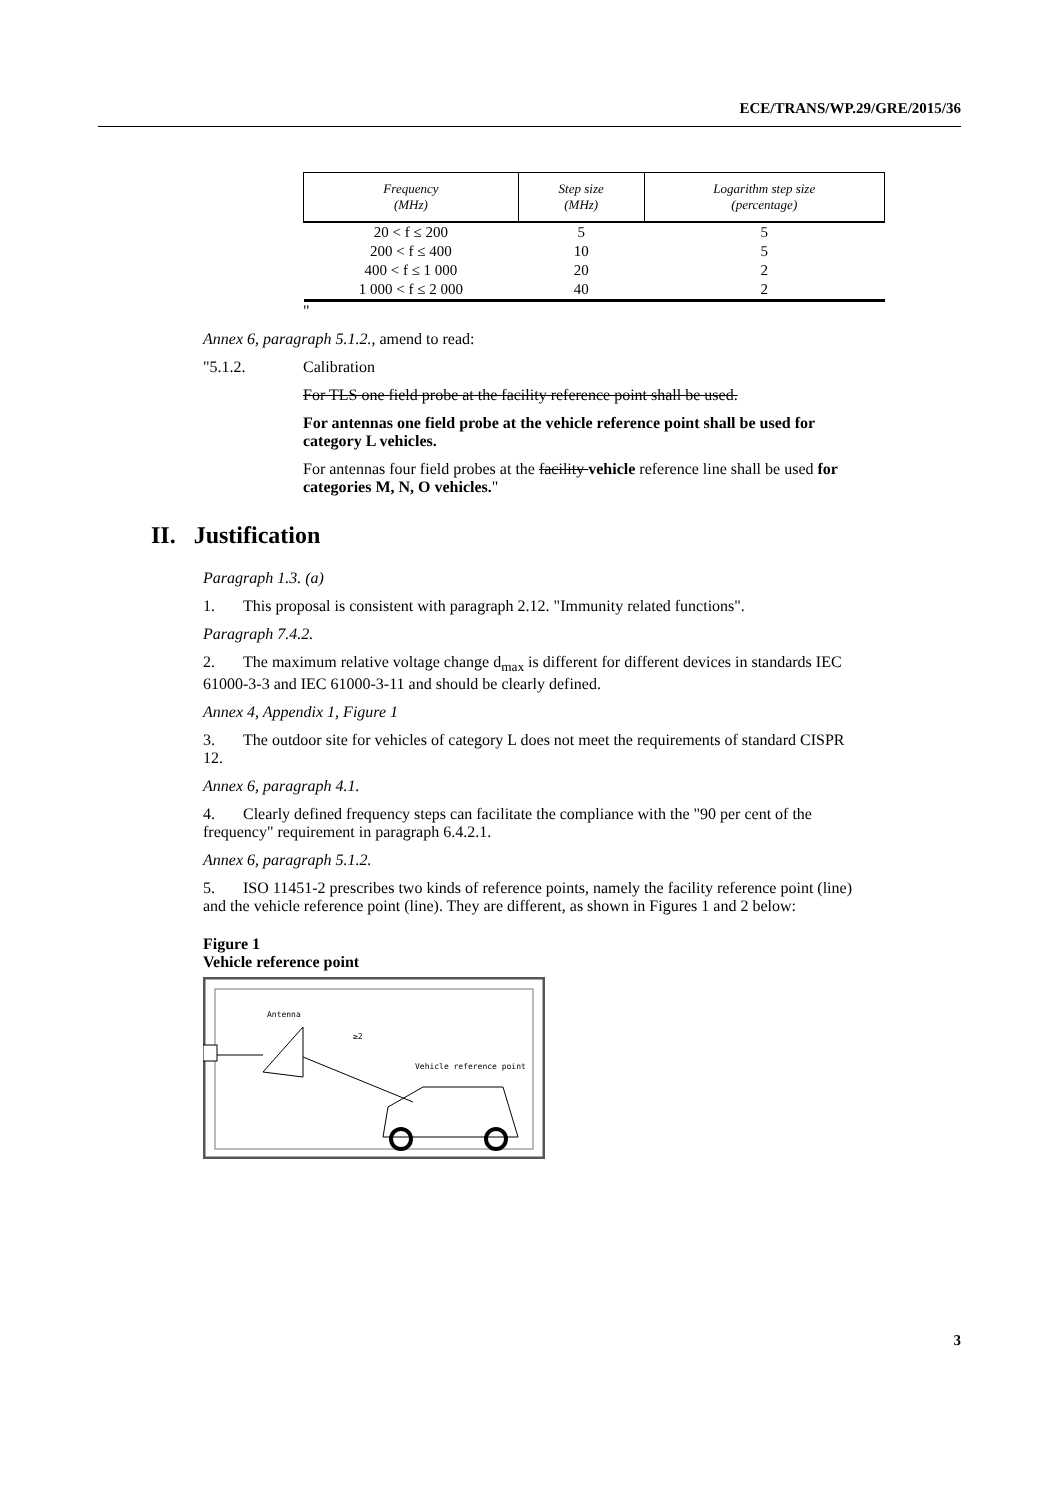ECE/TRANS/WP.29/GRE/2015/36
| Frequency (MHz) | Step size (MHz) | Logarithm step size (percentage) |
| --- | --- | --- |
| 20 < f ≤ 200 | 5 | 5 |
| 200 < f ≤ 400 | 10 | 5 |
| 400 < f ≤ 1 000 | 20 | 2 |
| 1 000 < f ≤ 2 000 | 40 | 2 |
"
Annex 6, paragraph 5.1.2., amend to read:
"5.1.2. Calibration
For TLS one field probe at the facility reference point shall be used.
For antennas one field probe at the vehicle reference point shall be used for category L vehicles.
For antennas four field probes at the facility vehicle reference line shall be used for categories M, N, O vehicles."
II. Justification
Paragraph 1.3. (a)
1. This proposal is consistent with paragraph 2.12. "Immunity related functions".
Paragraph 7.4.2.
2. The maximum relative voltage change d<sub>max</sub> is different for different devices in standards IEC 61000-3-3 and IEC 61000-3-11 and should be clearly defined.
Annex 4, Appendix 1, Figure 1
3. The outdoor site for vehicles of category L does not meet the requirements of standard CISPR 12.
Annex 6, paragraph 4.1.
4. Clearly defined frequency steps can facilitate the compliance with the "90 per cent of the frequency" requirement in paragraph 6.4.2.1.
Annex 6, paragraph 5.1.2.
5. ISO 11451-2 prescribes two kinds of reference points, namely the facility reference point (line) and the vehicle reference point (line). They are different, as shown in Figures 1 and 2 below:
Figure 1
Vehicle reference point
Antenna
≥2
Vehicle reference point
3